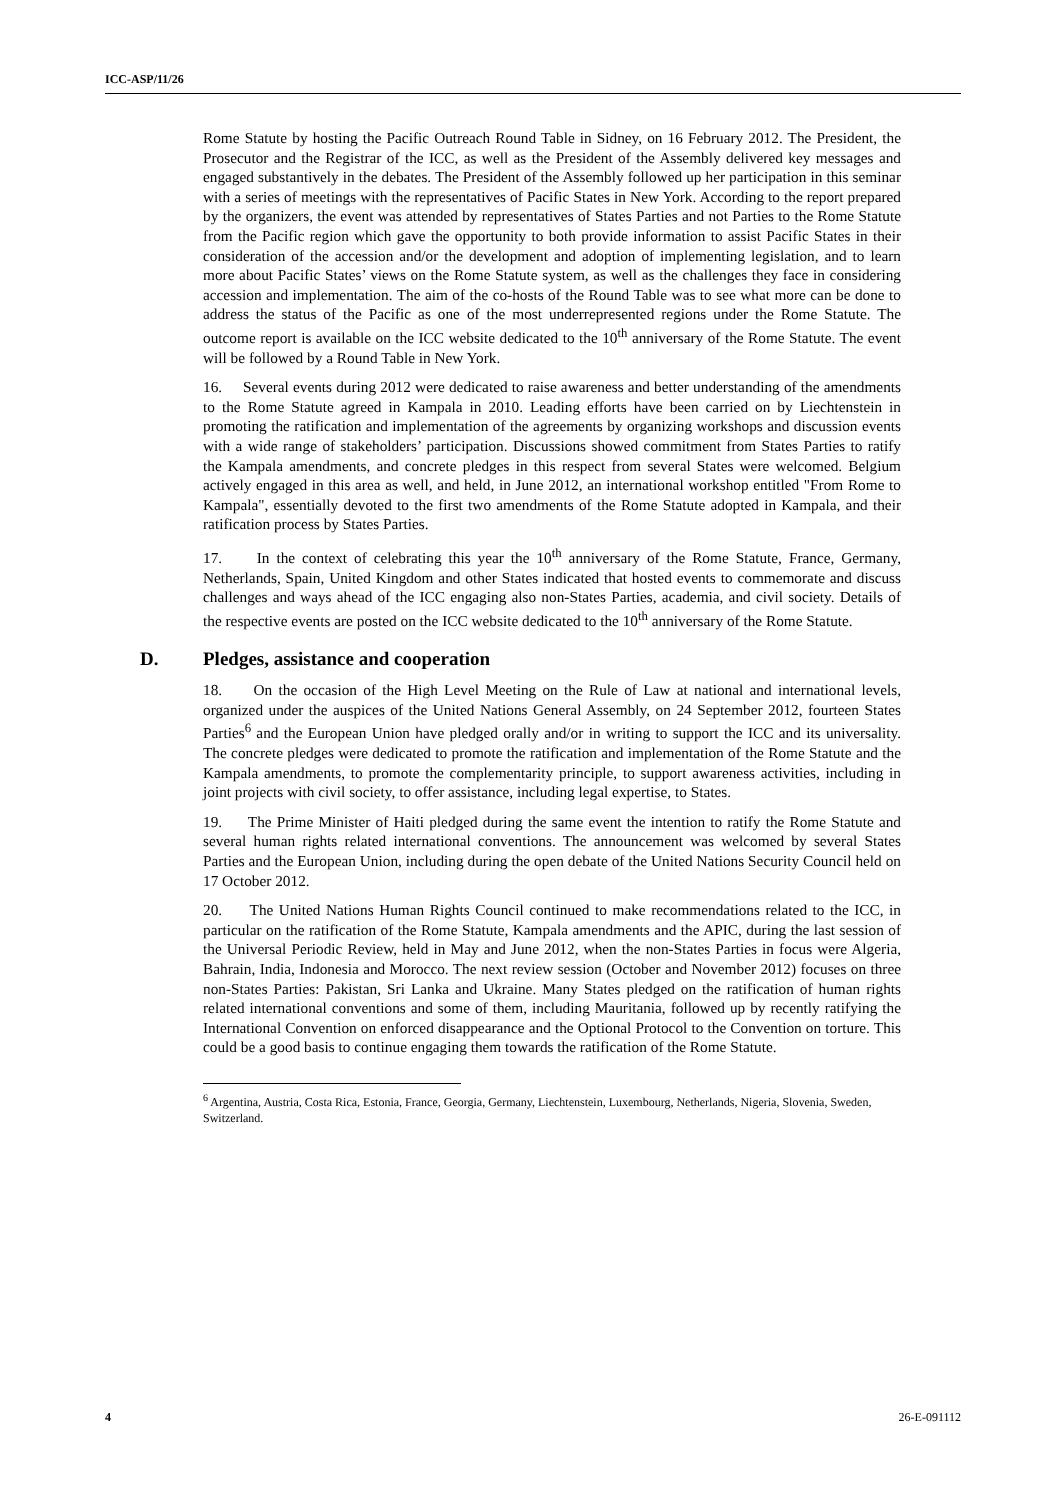ICC-ASP/11/26
Rome Statute by hosting the Pacific Outreach Round Table in Sidney, on 16 February 2012. The President, the Prosecutor and the Registrar of the ICC, as well as the President of the Assembly delivered key messages and engaged substantively in the debates. The President of the Assembly followed up her participation in this seminar with a series of meetings with the representatives of Pacific States in New York. According to the report prepared by the organizers, the event was attended by representatives of States Parties and not Parties to the Rome Statute from the Pacific region which gave the opportunity to both provide information to assist Pacific States in their consideration of the accession and/or the development and adoption of implementing legislation, and to learn more about Pacific States’ views on the Rome Statute system, as well as the challenges they face in considering accession and implementation. The aim of the co-hosts of the Round Table was to see what more can be done to address the status of the Pacific as one of the most underrepresented regions under the Rome Statute. The outcome report is available on the ICC website dedicated to the 10<sup>th</sup> anniversary of the Rome Statute. The event will be followed by a Round Table in New York.
16. Several events during 2012 were dedicated to raise awareness and better understanding of the amendments to the Rome Statute agreed in Kampala in 2010. Leading efforts have been carried on by Liechtenstein in promoting the ratification and implementation of the agreements by organizing workshops and discussion events with a wide range of stakeholders’ participation. Discussions showed commitment from States Parties to ratify the Kampala amendments, and concrete pledges in this respect from several States were welcomed. Belgium actively engaged in this area as well, and held, in June 2012, an international workshop entitled "From Rome to Kampala", essentially devoted to the first two amendments of the Rome Statute adopted in Kampala, and their ratification process by States Parties.
17. In the context of celebrating this year the 10<sup>th</sup> anniversary of the Rome Statute, France, Germany, Netherlands, Spain, United Kingdom and other States indicated that hosted events to commemorate and discuss challenges and ways ahead of the ICC engaging also non-States Parties, academia, and civil society. Details of the respective events are posted on the ICC website dedicated to the 10<sup>th</sup> anniversary of the Rome Statute.
D. Pledges, assistance and cooperation
18. On the occasion of the High Level Meeting on the Rule of Law at national and international levels, organized under the auspices of the United Nations General Assembly, on 24 September 2012, fourteen States Parties<sup>6</sup> and the European Union have pledged orally and/or in writing to support the ICC and its universality. The concrete pledges were dedicated to promote the ratification and implementation of the Rome Statute and the Kampala amendments, to promote the complementarity principle, to support awareness activities, including in joint projects with civil society, to offer assistance, including legal expertise, to States.
19. The Prime Minister of Haiti pledged during the same event the intention to ratify the Rome Statute and several human rights related international conventions. The announcement was welcomed by several States Parties and the European Union, including during the open debate of the United Nations Security Council held on 17 October 2012.
20. The United Nations Human Rights Council continued to make recommendations related to the ICC, in particular on the ratification of the Rome Statute, Kampala amendments and the APIC, during the last session of the Universal Periodic Review, held in May and June 2012, when the non-States Parties in focus were Algeria, Bahrain, India, Indonesia and Morocco. The next review session (October and November 2012) focuses on three non-States Parties: Pakistan, Sri Lanka and Ukraine. Many States pledged on the ratification of human rights related international conventions and some of them, including Mauritania, followed up by recently ratifying the International Convention on enforced disappearance and the Optional Protocol to the Convention on torture. This could be a good basis to continue engaging them towards the ratification of the Rome Statute.
<sup>6</sup> Argentina, Austria, Costa Rica, Estonia, France, Georgia, Germany, Liechtenstein, Luxembourg, Netherlands, Nigeria, Slovenia, Sweden, Switzerland.
4 26-E-091112